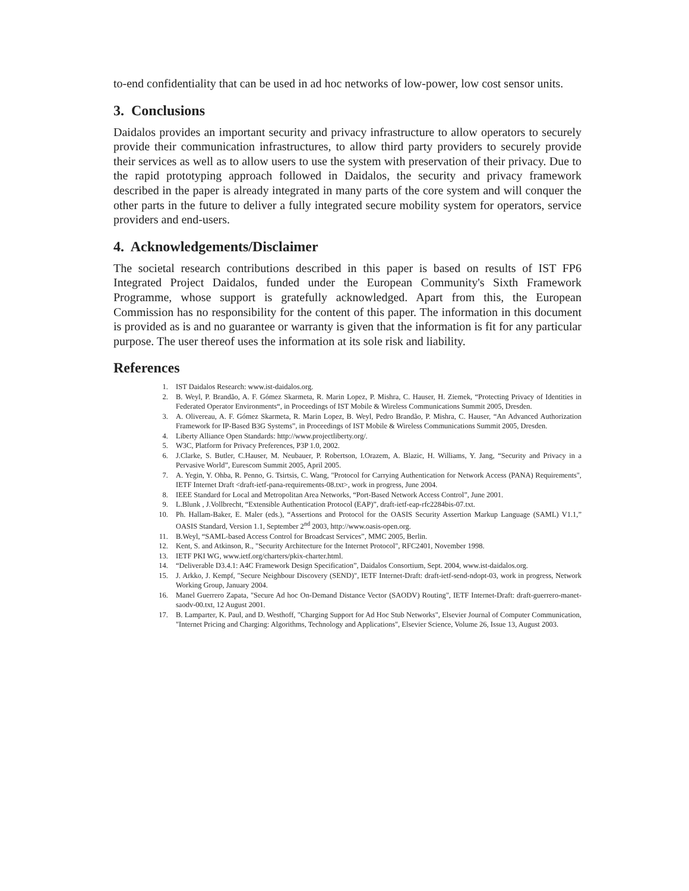to-end confidentiality that can be used in ad hoc networks of low-power, low cost sensor units.
3. Conclusions
Daidalos provides an important security and privacy infrastructure to allow operators to securely provide their communication infrastructures, to allow third party providers to securely provide their services as well as to allow users to use the system with preservation of their privacy. Due to the rapid prototyping approach followed in Daidalos, the security and privacy framework described in the paper is already integrated in many parts of the core system and will conquer the other parts in the future to deliver a fully integrated secure mobility system for operators, service providers and end-users.
4. Acknowledgements/Disclaimer
The societal research contributions described in this paper is based on results of IST FP6 Integrated Project Daidalos, funded under the European Community's Sixth Framework Programme, whose support is gratefully acknowledged. Apart from this, the European Commission has no responsibility for the content of this paper. The information in this document is provided as is and no guarantee or warranty is given that the information is fit for any particular purpose. The user thereof uses the information at its sole risk and liability.
References
1. IST Daidalos Research: www.ist-daidalos.org.
2. B. Weyl, P. Brandão, A. F. Gómez Skarmeta, R. Marin Lopez, P. Mishra, C. Hauser, H. Ziemek, “Protecting Privacy of Identities in Federated Operator Environments“, in Proceedings of IST Mobile & Wireless Communications Summit 2005, Dresden.
3. A. Olivereau, A. F. Gómez Skarmeta, R. Marin Lopez, B. Weyl, Pedro Brandão, P. Mishra, C. Hauser, “An Advanced Authorization Framework for IP-Based B3G Systems”, in Proceedings of IST Mobile & Wireless Communications Summit 2005, Dresden.
4. Liberty Alliance Open Standards: http://www.projectliberty.org/.
5. W3C, Platform for Privacy Preferences, P3P 1.0, 2002.
6. J.Clarke, S. Butler, C.Hauser, M. Neubauer, P. Robertson, I.Orazem, A. Blazic, H. Williams, Y. Jang, “Security and Privacy in a Pervasive World”, Eurescom Summit 2005, April 2005.
7. A. Yegin, Y. Ohba, R. Penno, G. Tsirtsis, C. Wang, "Protocol for Carrying Authentication for Network Access (PANA) Requirements", IETF Internet Draft <draft-ietf-pana-requirements-08.txt>, work in progress, June 2004.
8. IEEE Standard for Local and Metropolitan Area Networks, “Port-Based Network Access Control”, June 2001.
9. L.Blunk , J.Vollbrecht, “Extensible Authentication Protocol (EAP)”, draft-ietf-eap-rfc2284bis-07.txt.
10. Ph. Hallam-Baker, E. Maler (eds.), “Assertions and Protocol for the OASIS Security Assertion Markup Language (SAML) V1.1,” OASIS Standard, Version 1.1, September 2<sup>nd</sup> 2003, http://www.oasis-open.org.
11. B.Weyl, “SAML-based Access Control for Broadcast Services”, MMC 2005, Berlin.
12. Kent, S. and Atkinson, R., "Security Architecture for the Internet Protocol", RFC2401, November 1998.
13. IETF PKI WG, www.ietf.org/charters/pkix-charter.html.
14. “Deliverable D3.4.1: A4C Framework Design Specification”, Daidalos Consortium, Sept. 2004, www.ist-daidalos.org.
15. J. Arkko, J. Kempf, "Secure Neighbour Discovery (SEND)", IETF Internet-Draft: draft-ietf-send-ndopt-03, work in progress, Network Working Group, January 2004.
16. Manel Guerrero Zapata, "Secure Ad hoc On-Demand Distance Vector (SAODV) Routing", IETF Internet-Draft: draft-guerrero-manet-saodv-00.txt, 12 August 2001.
17. B. Lamparter, K. Paul, and D. Westhoff, "Charging Support for Ad Hoc Stub Networks", Elsevier Journal of Computer Communication, "Internet Pricing and Charging: Algorithms, Technology and Applications", Elsevier Science, Volume 26, Issue 13, August 2003.